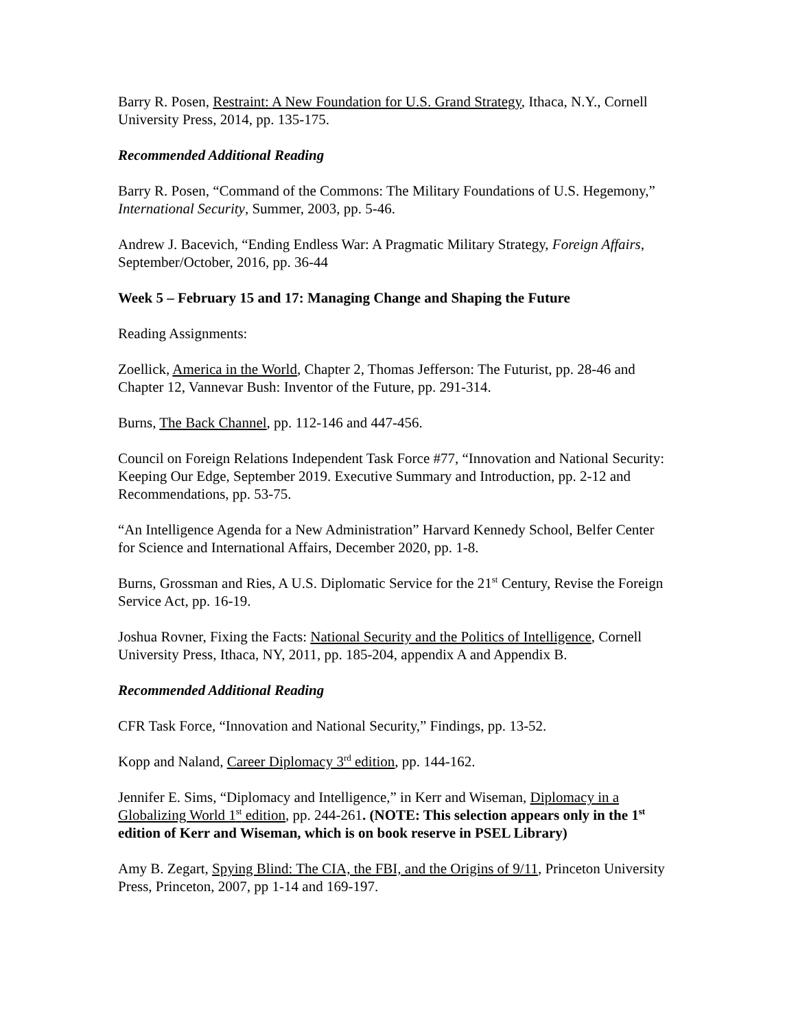Barry R. Posen, Restraint: A New Foundation for U.S. Grand Strategy, Ithaca, N.Y., Cornell University Press, 2014, pp. 135-175.
Recommended Additional Reading
Barry R. Posen, “Command of the Commons: The Military Foundations of U.S. Hegemony,” International Security, Summer, 2003, pp. 5-46.
Andrew J. Bacevich, “Ending Endless War: A Pragmatic Military Strategy, Foreign Affairs, September/October, 2016, pp. 36-44
Week 5 – February 15 and 17: Managing Change and Shaping the Future
Reading Assignments:
Zoellick, America in the World, Chapter 2, Thomas Jefferson: The Futurist, pp. 28-46 and Chapter 12, Vannevar Bush: Inventor of the Future, pp. 291-314.
Burns, The Back Channel, pp. 112-146 and 447-456.
Council on Foreign Relations Independent Task Force #77, “Innovation and National Security: Keeping Our Edge, September 2019. Executive Summary and Introduction, pp. 2-12 and Recommendations, pp. 53-75.
“An Intelligence Agenda for a New Administration” Harvard Kennedy School, Belfer Center for Science and International Affairs, December 2020, pp. 1-8.
Burns, Grossman and Ries, A U.S. Diplomatic Service for the 21<sup>st</sup> Century, Revise the Foreign Service Act, pp. 16-19.
Joshua Rovner, Fixing the Facts: National Security and the Politics of Intelligence, Cornell University Press, Ithaca, NY, 2011, pp. 185-204, appendix A and Appendix B.
Recommended Additional Reading
CFR Task Force, “Innovation and National Security,” Findings, pp. 13-52.
Kopp and Naland, Career Diplomacy 3<sup>rd</sup> edition, pp. 144-162.
Jennifer E. Sims, “Diplomacy and Intelligence,” in Kerr and Wiseman, Diplomacy in a Globalizing World 1<sup>st</sup> edition, pp. 244-261. (NOTE: This selection appears only in the 1<sup>st</sup> edition of Kerr and Wiseman, which is on book reserve in PSEL Library)
Amy B. Zegart, Spying Blind: The CIA, the FBI, and the Origins of 9/11, Princeton University Press, Princeton, 2007, pp 1-14 and 169-197.